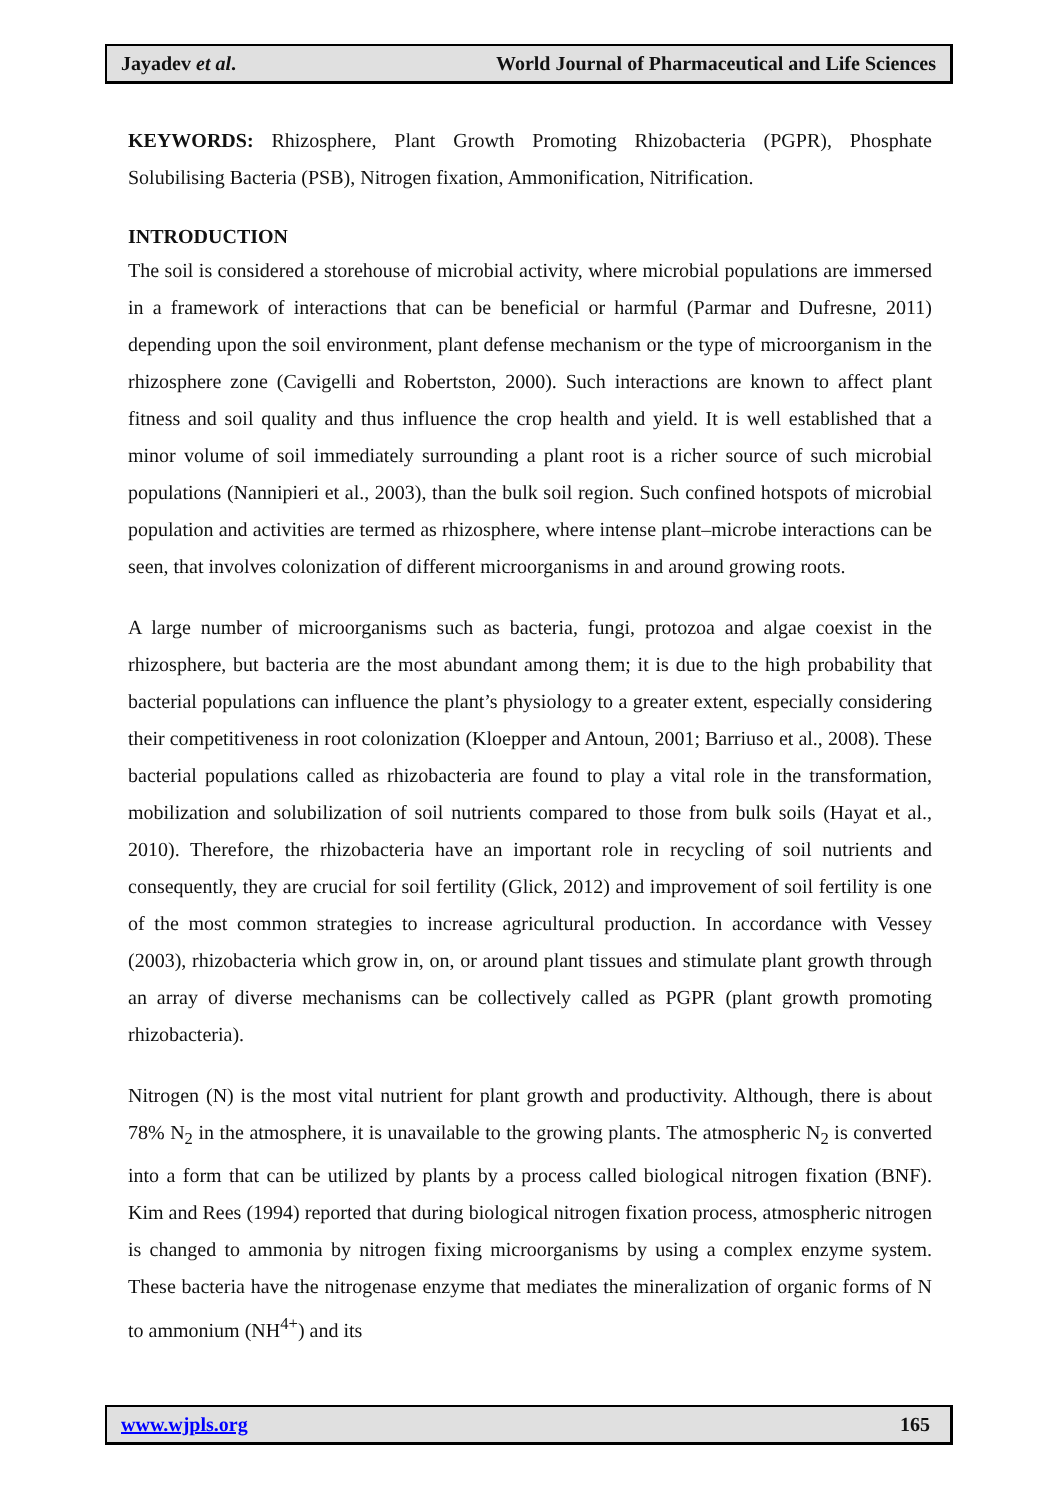Jayadev et al. World Journal of Pharmaceutical and Life Sciences
KEYWORDS: Rhizosphere, Plant Growth Promoting Rhizobacteria (PGPR), Phosphate Solubilising Bacteria (PSB), Nitrogen fixation, Ammonification, Nitrification.
INTRODUCTION
The soil is considered a storehouse of microbial activity, where microbial populations are immersed in a framework of interactions that can be beneficial or harmful (Parmar and Dufresne, 2011) depending upon the soil environment, plant defense mechanism or the type of microorganism in the rhizosphere zone (Cavigelli and Robertston, 2000). Such interactions are known to affect plant fitness and soil quality and thus influence the crop health and yield. It is well established that a minor volume of soil immediately surrounding a plant root is a richer source of such microbial populations (Nannipieri et al., 2003), than the bulk soil region. Such confined hotspots of microbial population and activities are termed as rhizosphere, where intense plant–microbe interactions can be seen, that involves colonization of different microorganisms in and around growing roots.
A large number of microorganisms such as bacteria, fungi, protozoa and algae coexist in the rhizosphere, but bacteria are the most abundant among them; it is due to the high probability that bacterial populations can influence the plant’s physiology to a greater extent, especially considering their competitiveness in root colonization (Kloepper and Antoun, 2001; Barriuso et al., 2008). These bacterial populations called as rhizobacteria are found to play a vital role in the transformation, mobilization and solubilization of soil nutrients compared to those from bulk soils (Hayat et al., 2010). Therefore, the rhizobacteria have an important role in recycling of soil nutrients and consequently, they are crucial for soil fertility (Glick, 2012) and improvement of soil fertility is one of the most common strategies to increase agricultural production. In accordance with Vessey (2003), rhizobacteria which grow in, on, or around plant tissues and stimulate plant growth through an array of diverse mechanisms can be collectively called as PGPR (plant growth promoting rhizobacteria).
Nitrogen (N) is the most vital nutrient for plant growth and productivity. Although, there is about 78% N<sub>2</sub> in the atmosphere, it is unavailable to the growing plants. The atmospheric N<sub>2</sub> is converted into a form that can be utilized by plants by a process called biological nitrogen fixation (BNF). Kim and Rees (1994) reported that during biological nitrogen fixation process, atmospheric nitrogen is changed to ammonia by nitrogen fixing microorganisms by using a complex enzyme system. These bacteria have the nitrogenase enzyme that mediates the mineralization of organic forms of N to ammonium (NH<sup>4+</sup>) and its
www.wjpls.org 165